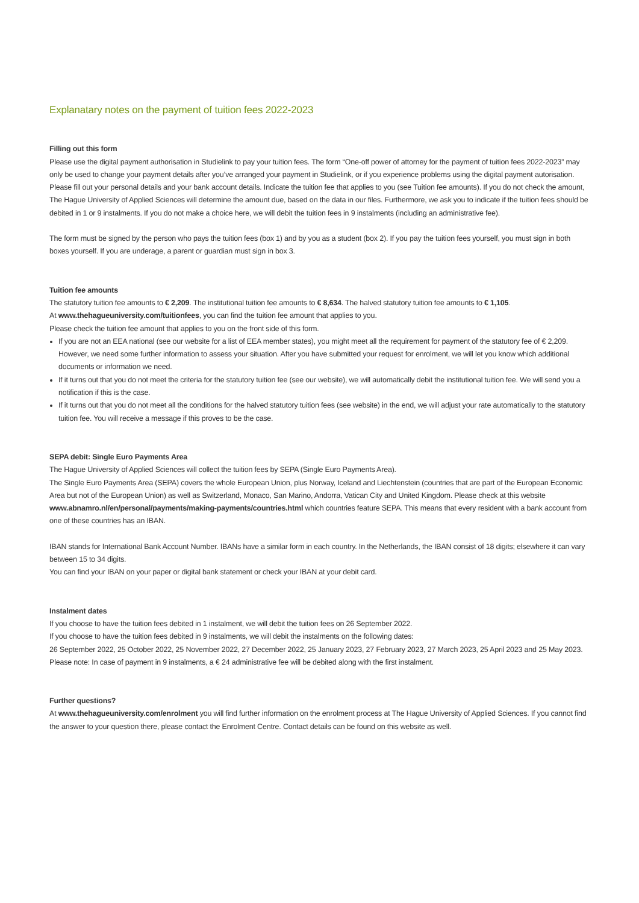Explanatary notes on the payment of tuition fees 2022-2023
Filling out this form
Please use the digital payment authorisation in Studielink to pay your tuition fees. The form “One-off power of attorney for the payment of tuition fees 2022-2023” may only be used to change your payment details after you’ve arranged your payment in Studielink, or if you experience problems using the digital payment autorisation.
Please fill out your personal details and your bank account details. Indicate the tuition fee that applies to you (see Tuition fee amounts). If you do not check the amount, The Hague University of Applied Sciences will determine the amount due, based on the data in our files. Furthermore, we ask you to indicate if the tuition fees should be debited in 1 or 9 instalments. If you do not make a choice here, we will debit the tuition fees in 9 instalments (including an administrative fee).
The form must be signed by the person who pays the tuition fees (box 1) and by you as a student (box 2). If you pay the tuition fees yourself, you must sign in both boxes yourself. If you are underage, a parent or guardian must sign in box 3.
Tuition fee amounts
The statutory tuition fee amounts to € 2,209. The institutional tuition fee amounts to € 8,634. The halved statutory tuition fee amounts to € 1,105.
At www.thehagueuniversity.com/tuitionfees, you can find the tuition fee amount that applies to you.
Please check the tuition fee amount that applies to you on the front side of this form.
If you are not an EEA national (see our website for a list of EEA member states), you might meet all the requirement for payment of the statutory fee of € 2,209. However, we need some further information to assess your situation. After you have submitted your request for enrolment, we will let you know which additional documents or information we need.
If it turns out that you do not meet the criteria for the statutory tuition fee (see our website), we will automatically debit the institutional tuition fee. We will send you a notification if this is the case.
If it turns out that you do not meet all the conditions for the halved statutory tuition fees (see website) in the end, we will adjust your rate automatically to the statutory tuition fee. You will receive a message if this proves to be the case.
SEPA debit: Single Euro Payments Area
The Hague University of Applied Sciences will collect the tuition fees by SEPA (Single Euro Payments Area).
The Single Euro Payments Area (SEPA) covers the whole European Union, plus Norway, Iceland and Liechtenstein (countries that are part of the European Economic Area but not of the European Union) as well as Switzerland, Monaco, San Marino, Andorra, Vatican City and United Kingdom. Please check at this website www.abnamro.nl/en/personal/payments/making-payments/countries.html which countries feature SEPA. This means that every resident with a bank account from one of these countries has an IBAN.
IBAN stands for International Bank Account Number. IBANs have a similar form in each country. In the Netherlands, the IBAN consist of 18 digits; elsewhere it can vary between 15 to 34 digits.
You can find your IBAN on your paper or digital bank statement or check your IBAN at your debit card.
Instalment dates
If you choose to have the tuition fees debited in 1 instalment, we will debit the tuition fees on 26 September 2022.
If you choose to have the tuition fees debited in 9 instalments, we will debit the instalments on the following dates:
26 September 2022, 25 October 2022, 25 November 2022, 27 December 2022, 25 January 2023, 27 February 2023, 27 March 2023, 25 April 2023 and 25 May 2023.
Please note: In case of payment in 9 instalments, a € 24 administrative fee will be debited along with the first instalment.
Further questions?
At www.thehagueuniversity.com/enrolment you will find further information on the enrolment process at The Hague University of Applied Sciences. If you cannot find the answer to your question there, please contact the Enrolment Centre. Contact details can be found on this website as well.